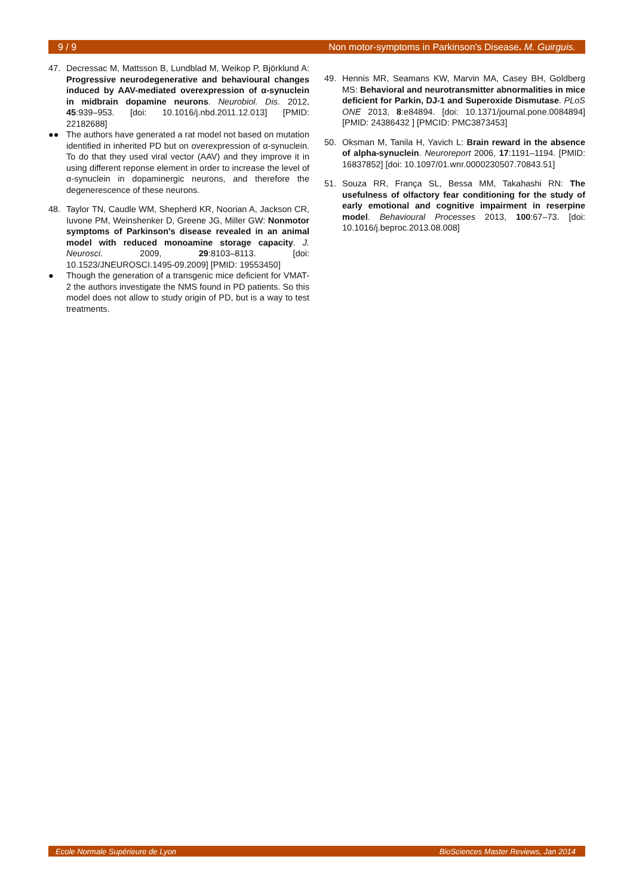9 / 9 Non motor-symptoms in Parkinson's Disease. M. Guirguis.
47. Decressac M, Mattsson B, Lundblad M, Weikop P, Björklund A: Progressive neurodegenerative and behavioural changes induced by AAV-mediated overexpression of α-synuclein in midbrain dopamine neurons. Neurobiol. Dis. 2012, 45:939–953. [doi: 10.1016/j.nbd.2011.12.013] [PMID: 22182688]
●● The authors have generated a rat model not based on mutation identified in inherited PD but on overexpression of α-synuclein. To do that they used viral vector (AAV) and they improve it in using different reponse element in order to increase the level of α-synuclein in dopaminergic neurons, and therefore the degenerescence of these neurons.
48. Taylor TN, Caudle WM, Shepherd KR, Noorian A, Jackson CR, Iuvone PM, Weinshenker D, Greene JG, Miller GW: Nonmotor symptoms of Parkinson's disease revealed in an animal model with reduced monoamine storage capacity. J. Neurosci. 2009, 29:8103–8113. [doi: 10.1523/JNEUROSCI.1495-09.2009] [PMID: 19553450]
● Though the generation of a transgenic mice deficient for VMAT-2 the authors investigate the NMS found in PD patients. So this model does not allow to study origin of PD, but is a way to test treatments.
49. Hennis MR, Seamans KW, Marvin MA, Casey BH, Goldberg MS: Behavioral and neurotransmitter abnormalities in mice deficient for Parkin, DJ-1 and Superoxide Dismutase. PLoS ONE 2013, 8:e84894. [doi: 10.1371/journal.pone.0084894] [PMID: 24386432 ] [PMCID: PMC3873453]
50. Oksman M, Tanila H, Yavich L: Brain reward in the absence of alpha-synuclein. Neuroreport 2006, 17:1191–1194. [PMID: 16837852] [doi: 10.1097/01.wnr.0000230507.70843.51]
51. Souza RR, França SL, Bessa MM, Takahashi RN: The usefulness of olfactory fear conditioning for the study of early emotional and cognitive impairment in reserpine model. Behavioural Processes 2013, 100:67–73. [doi: 10.1016/j.beproc.2013.08.008]
Ecole Normale Supérieure de Lyon BioSciences Master Reviews, Jan 2014